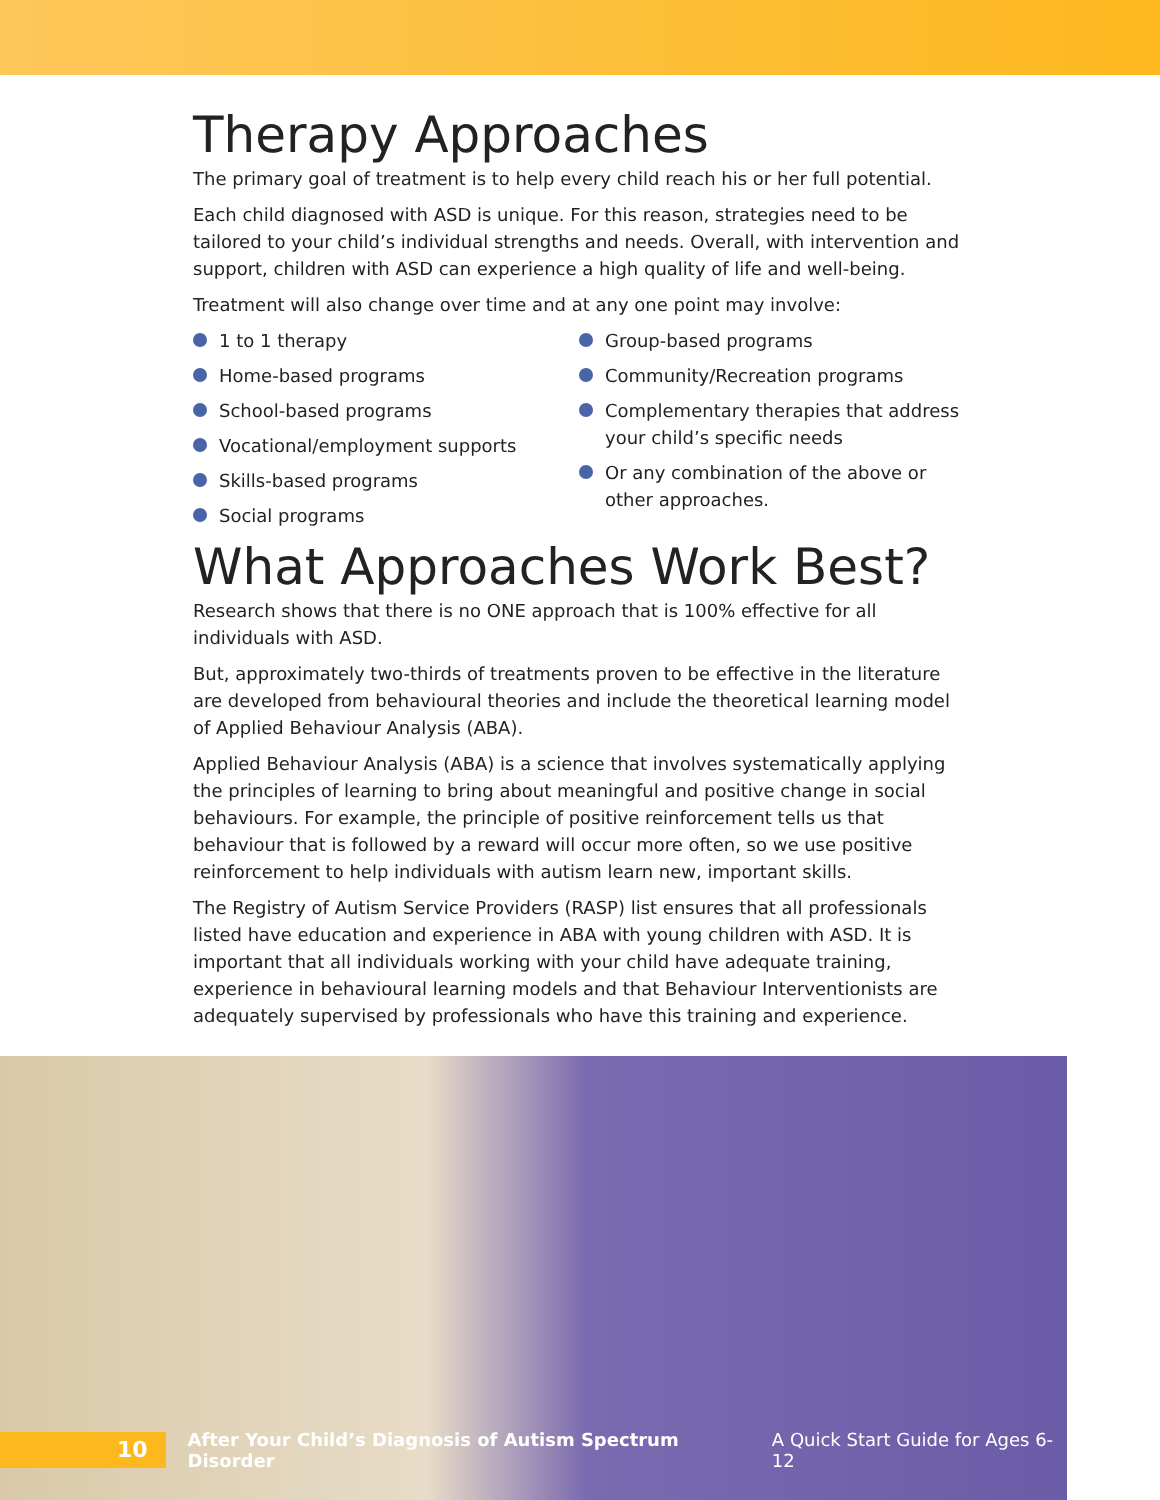Therapy Approaches
The primary goal of treatment is to help every child reach his or her full potential.
Each child diagnosed with ASD is unique. For this reason, strategies need to be tailored to your child’s individual strengths and needs. Overall, with intervention and support, children with ASD can experience a high quality of life and well-being.
Treatment will also change over time and at any one point may involve:
1 to 1 therapy
Home-based programs
School-based programs
Vocational/employment supports
Skills-based programs
Social programs
Group-based programs
Community/Recreation programs
Complementary therapies that address your child’s specific needs
Or any combination of the above or other approaches.
What Approaches Work Best?
Research shows that there is no ONE approach that is 100% effective for all individuals with ASD.
But, approximately two-thirds of treatments proven to be effective in the literature are developed from behavioural theories and include the theoretical learning model of Applied Behaviour Analysis (ABA).
Applied Behaviour Analysis (ABA) is a science that involves systematically applying the principles of learning to bring about meaningful and positive change in social behaviours. For example, the principle of positive reinforcement tells us that behaviour that is followed by a reward will occur more often, so we use positive reinforcement to help individuals with autism learn new, important skills.
The Registry of Autism Service Providers (RASP) list ensures that all professionals listed have education and experience in ABA with young children with ASD. It is important that all individuals working with your child have adequate training, experience in behavioural learning models and that Behaviour Interventionists are adequately supervised by professionals who have this training and experience.
10
After Your Child’s Diagnosis of Autism Spectrum Disorder A Quick Start Guide for Ages 6-12